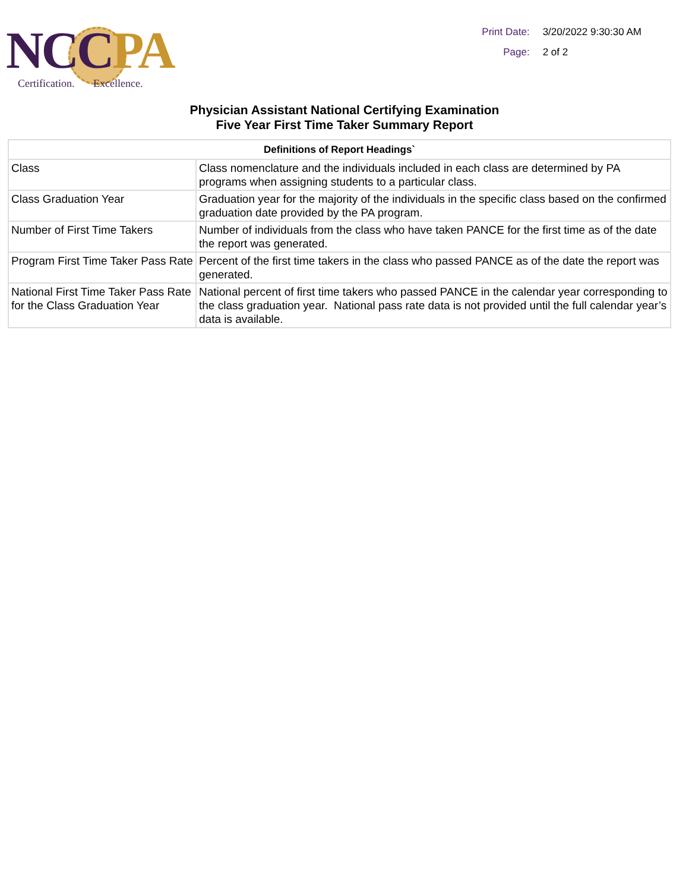NC CPA
Certification. Excellence.
Print Date: 3/20/2022 9:30:30 AM
Page: 2 of 2
Physician Assistant National Certifying Examination
Five Year First Time Taker Summary Report
| Definitions of Report Headings` | |
| --- | --- |
| Class | Class nomenclature and the individuals included in each class are determined by PA programs when assigning students to a particular class. |
| Class Graduation Year | Graduation year for the majority of the individuals in the specific class based on the confirmed graduation date provided by the PA program. |
| Number of First Time Takers | Number of individuals from the class who have taken PANCE for the first time as of the date the report was generated. |
| Program First Time Taker Pass Rate | Percent of the first time takers in the class who passed PANCE as of the date the report was generated. |
| National First Time Taker Pass Rate for the Class Graduation Year | National percent of first time takers who passed PANCE in the calendar year corresponding to the class graduation year. National pass rate data is not provided until the full calendar year’s data is available. |